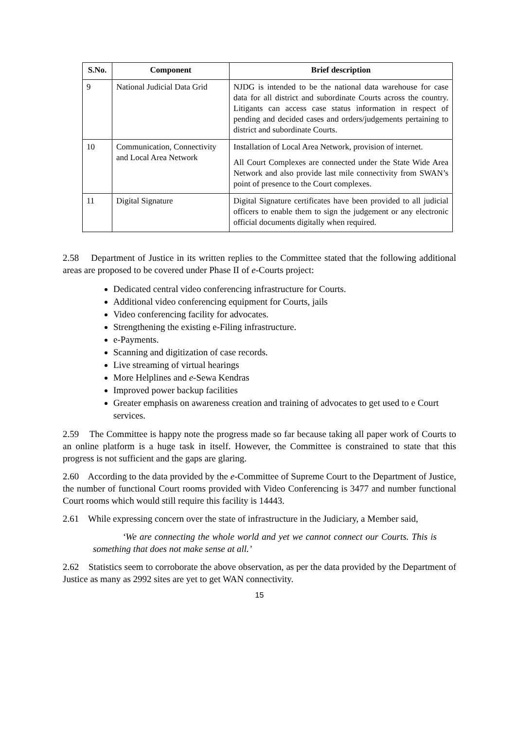| S.No. | Component | Brief description |
| --- | --- | --- |
| 9 | National Judicial Data Grid | NJDG is intended to be the national data warehouse for case data for all district and subordinate Courts across the country. Litigants can access case status information in respect of pending and decided cases and orders/judgements pertaining to district and subordinate Courts. |
| 10 | Communication, Connectivity and Local Area Network | Installation of Local Area Network, provision of internet. All Court Complexes are connected under the State Wide Area Network and also provide last mile connectivity from SWAN’s point of presence to the Court complexes. |
| 11 | Digital Signature | Digital Signature certificates have been provided to all judicial officers to enable them to sign the judgement or any electronic official documents digitally when required. |
2.58 Department of Justice in its written replies to the Committee stated that the following additional areas are proposed to be covered under Phase II of e-Courts project:
Dedicated central video conferencing infrastructure for Courts.
Additional video conferencing equipment for Courts, jails
Video conferencing facility for advocates.
Strengthening the existing e-Filing infrastructure.
e-Payments.
Scanning and digitization of case records.
Live streaming of virtual hearings
More Helplines and e-Sewa Kendras
Improved power backup facilities
Greater emphasis on awareness creation and training of advocates to get used to e Court services.
2.59 The Committee is happy note the progress made so far because taking all paper work of Courts to an online platform is a huge task in itself. However, the Committee is constrained to state that this progress is not sufficient and the gaps are glaring.
2.60 According to the data provided by the e-Committee of Supreme Court to the Department of Justice, the number of functional Court rooms provided with Video Conferencing is 3477 and number functional Court rooms which would still require this facility is 14443.
2.61 While expressing concern over the state of infrastructure in the Judiciary, a Member said,
‘We are connecting the whole world and yet we cannot connect our Courts. This is something that does not make sense at all.’
2.62 Statistics seem to corroborate the above observation, as per the data provided by the Department of Justice as many as 2992 sites are yet to get WAN connectivity.
15